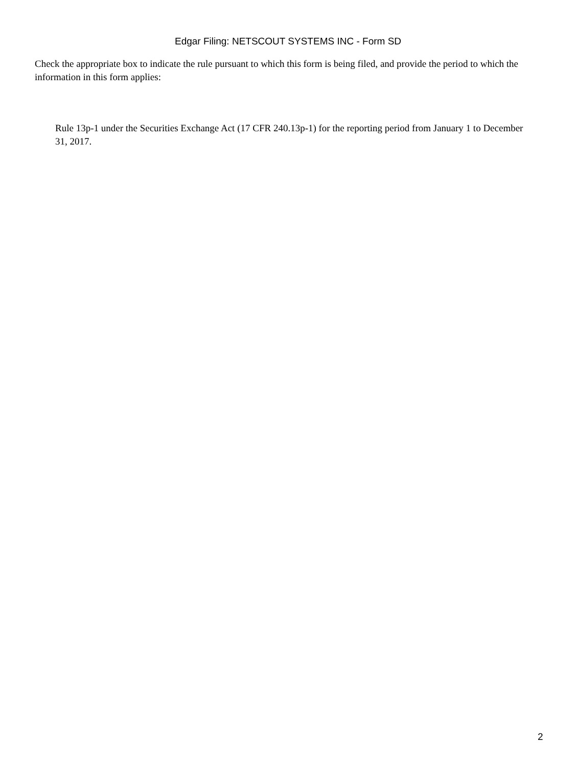Edgar Filing: NETSCOUT SYSTEMS INC - Form SD
Check the appropriate box to indicate the rule pursuant to which this form is being filed, and provide the period to which the information in this form applies:
Rule 13p-1 under the Securities Exchange Act (17 CFR 240.13p-1) for the reporting period from January 1 to December 31, 2017.
2